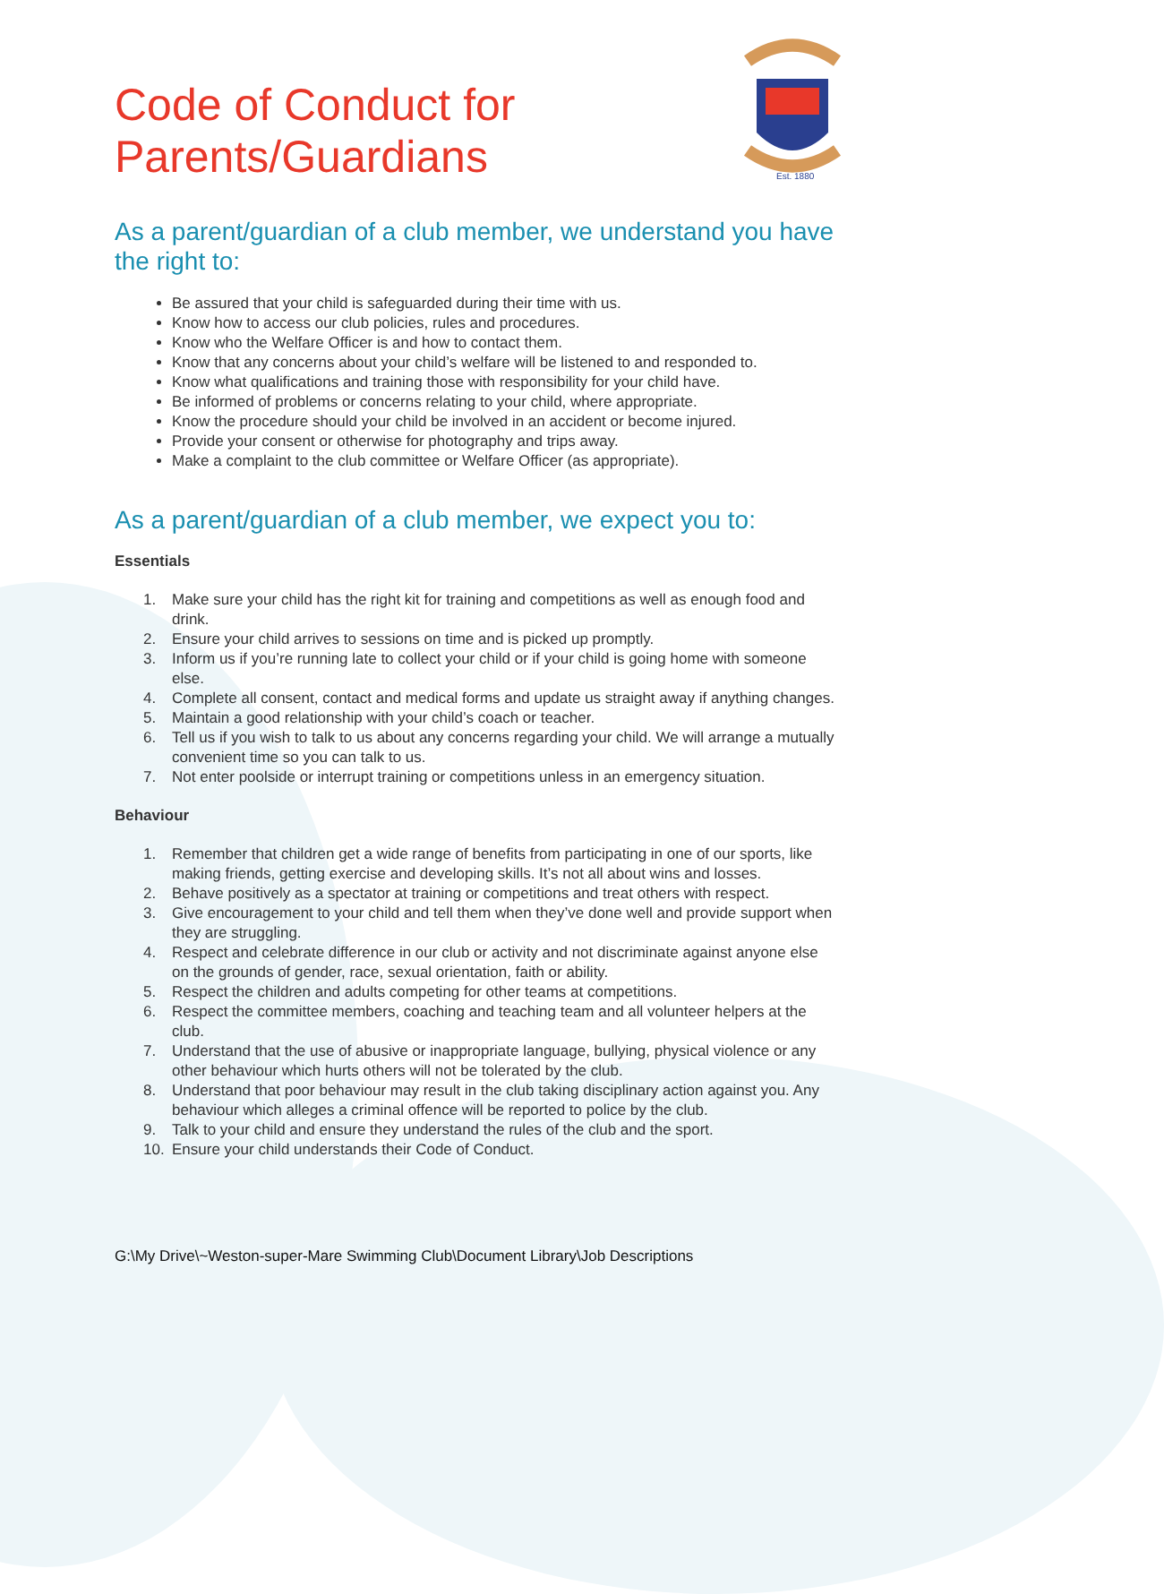Est. 1880
Code of Conduct for
Parents/Guardians
As a parent/guardian of a club member, we understand you have the right to:
Be assured that your child is safeguarded during their time with us.
Know how to access our club policies, rules and procedures.
Know who the Welfare Officer is and how to contact them.
Know that any concerns about your child’s welfare will be listened to and responded to.
Know what qualifications and training those with responsibility for your child have.
Be informed of problems or concerns relating to your child, where appropriate.
Know the procedure should your child be involved in an accident or become injured.
Provide your consent or otherwise for photography and trips away.
Make a complaint to the club committee or Welfare Officer (as appropriate).
As a parent/guardian of a club member, we expect you to:
Essentials
1. Make sure your child has the right kit for training and competitions as well as enough food and drink.
2. Ensure your child arrives to sessions on time and is picked up promptly.
3. Inform us if you’re running late to collect your child or if your child is going home with someone else.
4. Complete all consent, contact and medical forms and update us straight away if anything changes.
5. Maintain a good relationship with your child’s coach or teacher.
6. Tell us if you wish to talk to us about any concerns regarding your child. We will arrange a mutually convenient time so you can talk to us.
7. Not enter poolside or interrupt training or competitions unless in an emergency situation.
Behaviour
1. Remember that children get a wide range of benefits from participating in one of our sports, like making friends, getting exercise and developing skills. It’s not all about wins and losses.
2. Behave positively as a spectator at training or competitions and treat others with respect.
3. Give encouragement to your child and tell them when they’ve done well and provide support when they are struggling.
4. Respect and celebrate difference in our club or activity and not discriminate against anyone else on the grounds of gender, race, sexual orientation, faith or ability.
5. Respect the children and adults competing for other teams at competitions.
6. Respect the committee members, coaching and teaching team and all volunteer helpers at the club.
7. Understand that the use of abusive or inappropriate language, bullying, physical violence or any other behaviour which hurts others will not be tolerated by the club.
8. Understand that poor behaviour may result in the club taking disciplinary action against you. Any behaviour which alleges a criminal offence will be reported to police by the club.
9. Talk to your child and ensure they understand the rules of the club and the sport.
10. Ensure your child understands their Code of Conduct.
G:\My Drive\~Weston-super-Mare Swimming Club\Document Library\Job Descriptions